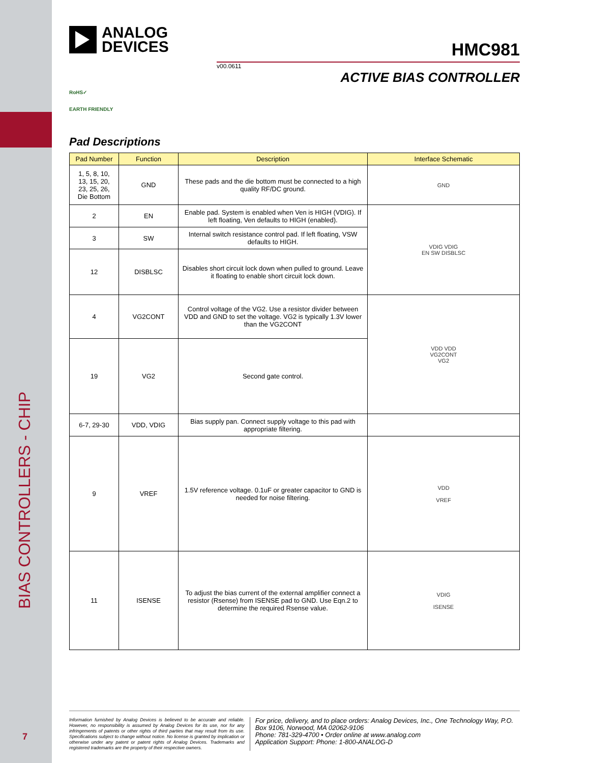BIAS CONTROLLERS - CHIP
7
ANALOG
DEVICES
HMC981
v00.0611
ACTIVE BIAS CONTROLLER
RoHS✓
EARTH FRIENDLY
Pad Descriptions
| Pad Number | Function | Description | Interface Schematic |
| --- | --- | --- | --- |
| 1, 5, 8, 10, 13, 15, 20, 23, 25, 26, Die Bottom | GND | These pads and the die bottom must be connected to a high quality RF/DC ground. | GND |
| 2 | EN | Enable pad. System is enabled when Ven is HIGH (VDIG). If left floating, Ven defaults to HIGH (enabled). | VDIG VDIG EN SW DISBLSC |
| 3 | SW | Internal switch resistance control pad. If left floating, VSW defaults to HIGH. | |
| 12 | DISBLSC | Disables short circuit lock down when pulled to ground. Leave it floating to enable short circuit lock down. | |
| 4 | VG2CONT | Control voltage of the VG2. Use a resistor divider between VDD and GND to set the voltage. VG2 is typically 1.3V lower than the VG2CONT | VDD VDD VG2CONT VG2 |
| 19 | VG2 | Second gate control. | |
| 6-7, 29-30 | VDD, VDIG | Bias supply pan. Connect supply voltage to this pad with appropriate filtering. | |
| 9 | VREF | 1.5V reference voltage. 0.1uF or greater capacitor to GND is needed for noise filtering. | VDD VREF |
| 11 | ISENSE | To adjust the bias current of the external amplifier connect a resistor (Rsense) from ISENSE pad to GND. Use Eqn.2 to determine the required Rsense value. | VDIG ISENSE |
Information furnished by Analog Devices is believed to be accurate and reliable. However, no responsibility is assumed by Analog Devices for its use, nor for any infringements of patents or other rights of third parties that may result from its use. Specifications subject to change without notice. No license is granted by implication or otherwise under any patent or patent rights of Analog Devices. Trademarks and registered trademarks are the property of their respective owners.
For price, delivery, and to place orders: Analog Devices, Inc., One Technology Way, P.O. Box 9106, Norwood, MA 02062-9106
Phone: 781-329-4700 • Order online at www.analog.com
Application Support: Phone: 1-800-ANALOG-D